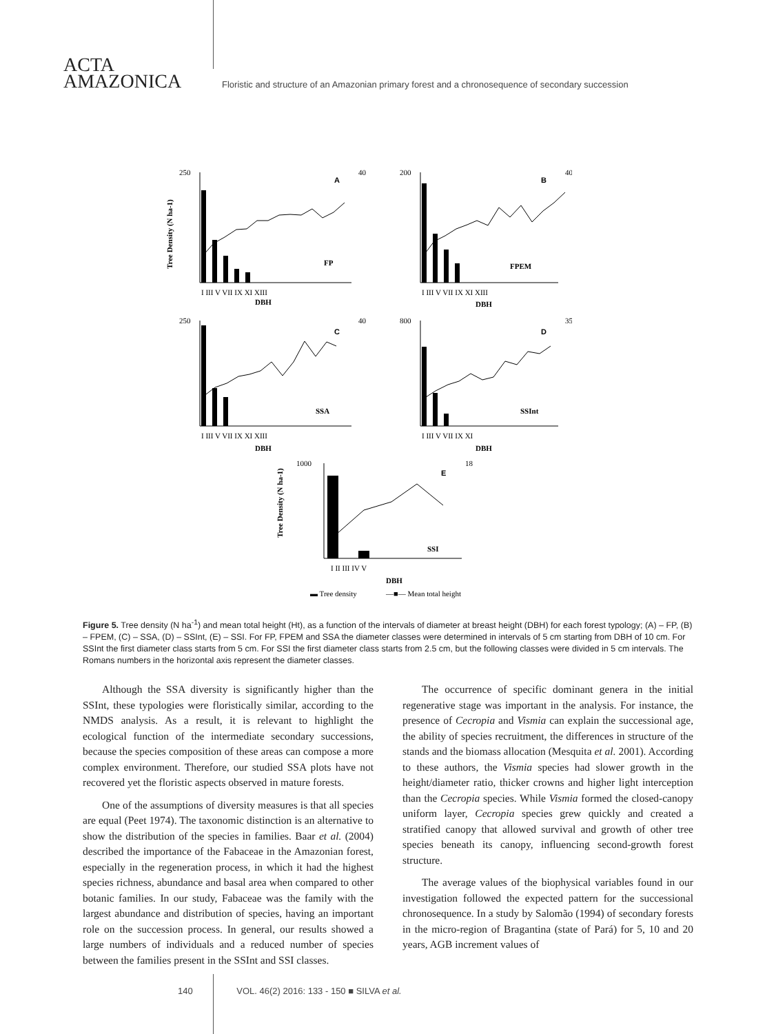ACTA
AMAZONICA
Floristic and structure of an Amazonian primary forest and a chronosequence of secondary succession
A
B
C
D
E
FP
FPEM
SSA
SSInt
SSI
I III V VII IX XI XIII
DBH
I III V VII IX XI XIII
DBH
I III V VII IX XI XIII
DBH
I III V VII IX XI
DBH
I II III IV V
DBH
250
40
200
40
250
40
800
35
1000
18
Tree Density (N ha-1)
Tree Density (N ha-1)
▬ Tree density
—■— Mean total height
Figure 5. Tree density (N ha<sup>-1</sup>) and mean total height (Ht), as a function of the intervals of diameter at breast height (DBH) for each forest typology; (A) – FP, (B) – FPEM, (C) – SSA, (D) – SSInt, (E) – SSI. For FP, FPEM and SSA the diameter classes were determined in intervals of 5 cm starting from DBH of 10 cm. For SSInt the first diameter class starts from 5 cm. For SSI the first diameter class starts from 2.5 cm, but the following classes were divided in 5 cm intervals. The Romans numbers in the horizontal axis represent the diameter classes.
Although the SSA diversity is significantly higher than the SSInt, these typologies were floristically similar, according to the NMDS analysis. As a result, it is relevant to highlight the ecological function of the intermediate secondary successions, because the species composition of these areas can compose a more complex environment. Therefore, our studied SSA plots have not recovered yet the floristic aspects observed in mature forests.
One of the assumptions of diversity measures is that all species are equal (Peet 1974). The taxonomic distinction is an alternative to show the distribution of the species in families. Baar et al. (2004) described the importance of the Fabaceae in the Amazonian forest, especially in the regeneration process, in which it had the highest species richness, abundance and basal area when compared to other botanic families. In our study, Fabaceae was the family with the largest abundance and distribution of species, having an important role on the succession process. In general, our results showed a large numbers of individuals and a reduced number of species between the families present in the SSInt and SSI classes.
The occurrence of specific dominant genera in the initial regenerative stage was important in the analysis. For instance, the presence of Cecropia and Vismia can explain the successional age, the ability of species recruitment, the differences in structure of the stands and the biomass allocation (Mesquita et al. 2001). According to these authors, the Vismia species had slower growth in the height/diameter ratio, thicker crowns and higher light interception than the Cecropia species. While Vismia formed the closed-canopy uniform layer, Cecropia species grew quickly and created a stratified canopy that allowed survival and growth of other tree species beneath its canopy, influencing second-growth forest structure.
The average values of the biophysical variables found in our investigation followed the expected pattern for the successional chronosequence. In a study by Salomão (1994) of secondary forests in the micro-region of Bragantina (state of Pará) for 5, 10 and 20 years, AGB increment values of
140 VOL. 46(2) 2016: 133 - 150 ■ SILVA et al.